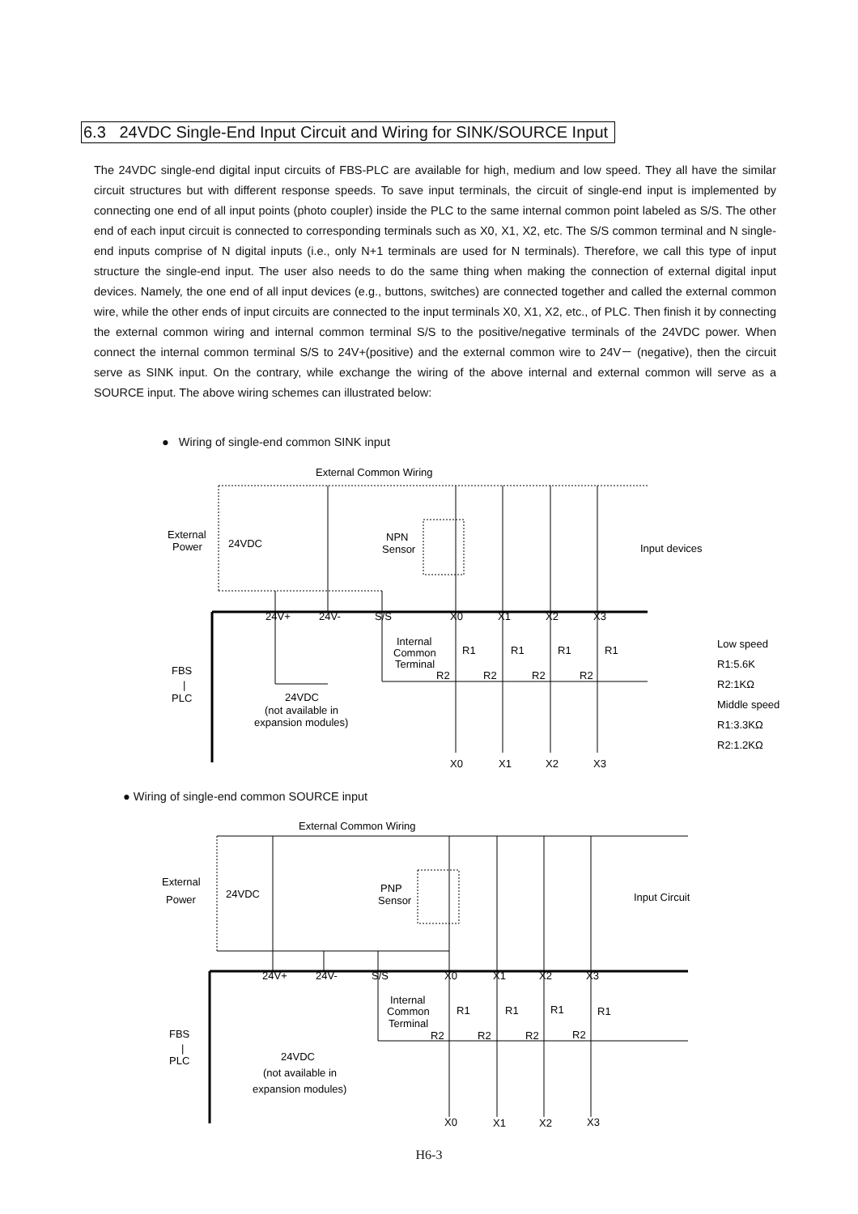6.3 24VDC Single-End Input Circuit and Wiring for SINK/SOURCE Input
The 24VDC single-end digital input circuits of FBS-PLC are available for high, medium and low speed. They all have the similar circuit structures but with different response speeds. To save input terminals, the circuit of single-end input is implemented by connecting one end of all input points (photo coupler) inside the PLC to the same internal common point labeled as S/S. The other end of each input circuit is connected to corresponding terminals such as X0, X1, X2, etc. The S/S common terminal and N single-end inputs comprise of N digital inputs (i.e., only N+1 terminals are used for N terminals). Therefore, we call this type of input structure the single-end input. The user also needs to do the same thing when making the connection of external digital input devices. Namely, the one end of all input devices (e.g., buttons, switches) are connected together and called the external common wire, while the other ends of input circuits are connected to the input terminals X0, X1, X2, etc., of PLC. Then finish it by connecting the external common wiring and internal common terminal S/S to the positive/negative terminals of the 24VDC power. When connect the internal common terminal S/S to 24V+(positive) and the external common wire to 24V－ (negative), then the circuit serve as SINK input. On the contrary, while exchange the wiring of the above internal and external common will serve as a SOURCE input. The above wiring schemes can illustrated below:
● Wiring of single-end common SINK input
External Common Wiring
External
Power
24VDC
NPN
Sensor
Input devices
24V+
24V-
S/S
X0
X1
X2
X3
Internal
Common
Terminal
R1
R1
R1
R1
R2
R2
R2
R2
Low speed
R1:5.6K
R2:1KΩ
Middle speed
R1:3.3KΩ
R2:1.2KΩ
FBS
|
PLC
24VDC
(not available in
expansion modules)
X0
X1
X2
X3
● Wiring of single-end common SOURCE input
External Common Wiring
External
Power
24VDC
PNP
Sensor
Input Circuit
24V+
24V-
S/S
X0
X1
X2
X3
Internal
Common
Terminal
R1
R1
R1
R1
R2
R2
R2
R2
FBS
|
PLC
24VDC
(not available in
expansion modules)
X0
X1
X2
X3
H6-3